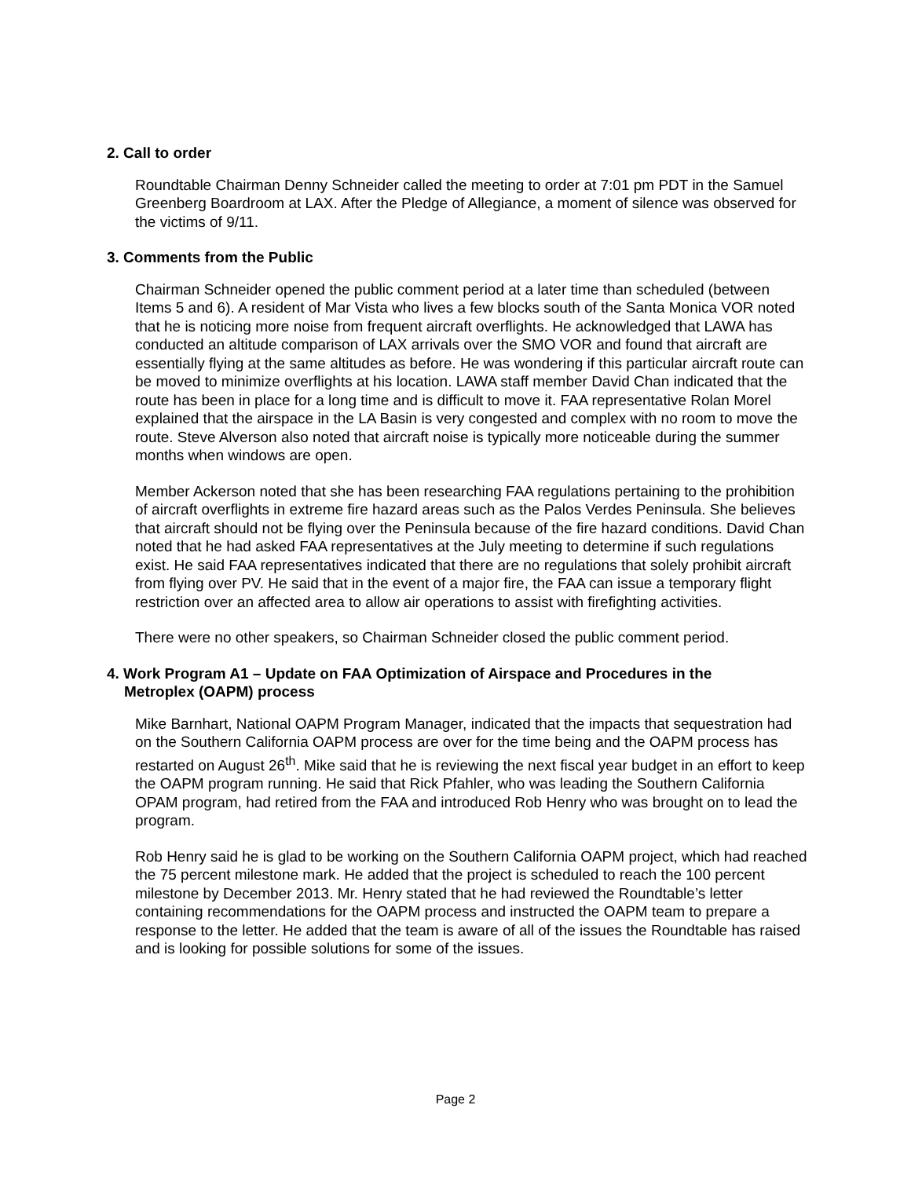2. Call to order
Roundtable Chairman Denny Schneider called the meeting to order at 7:01 pm PDT in the Samuel Greenberg Boardroom at LAX. After the Pledge of Allegiance, a moment of silence was observed for the victims of 9/11.
3. Comments from the Public
Chairman Schneider opened the public comment period at a later time than scheduled (between Items 5 and 6). A resident of Mar Vista who lives a few blocks south of the Santa Monica VOR noted that he is noticing more noise from frequent aircraft overflights. He acknowledged that LAWA has conducted an altitude comparison of LAX arrivals over the SMO VOR and found that aircraft are essentially flying at the same altitudes as before. He was wondering if this particular aircraft route can be moved to minimize overflights at his location. LAWA staff member David Chan indicated that the route has been in place for a long time and is difficult to move it. FAA representative Rolan Morel explained that the airspace in the LA Basin is very congested and complex with no room to move the route. Steve Alverson also noted that aircraft noise is typically more noticeable during the summer months when windows are open.
Member Ackerson noted that she has been researching FAA regulations pertaining to the prohibition of aircraft overflights in extreme fire hazard areas such as the Palos Verdes Peninsula. She believes that aircraft should not be flying over the Peninsula because of the fire hazard conditions. David Chan noted that he had asked FAA representatives at the July meeting to determine if such regulations exist. He said FAA representatives indicated that there are no regulations that solely prohibit aircraft from flying over PV. He said that in the event of a major fire, the FAA can issue a temporary flight restriction over an affected area to allow air operations to assist with firefighting activities.
There were no other speakers, so Chairman Schneider closed the public comment period.
4. Work Program A1 – Update on FAA Optimization of Airspace and Procedures in the
Metroplex (OAPM) process
Mike Barnhart, National OAPM Program Manager, indicated that the impacts that sequestration had on the Southern California OAPM process are over for the time being and the OAPM process has restarted on August 26<sup>th</sup>. Mike said that he is reviewing the next fiscal year budget in an effort to keep the OAPM program running. He said that Rick Pfahler, who was leading the Southern California OPAM program, had retired from the FAA and introduced Rob Henry who was brought on to lead the program.
Rob Henry said he is glad to be working on the Southern California OAPM project, which had reached the 75 percent milestone mark. He added that the project is scheduled to reach the 100 percent milestone by December 2013. Mr. Henry stated that he had reviewed the Roundtable’s letter containing recommendations for the OAPM process and instructed the OAPM team to prepare a response to the letter. He added that the team is aware of all of the issues the Roundtable has raised and is looking for possible solutions for some of the issues.
Page 2